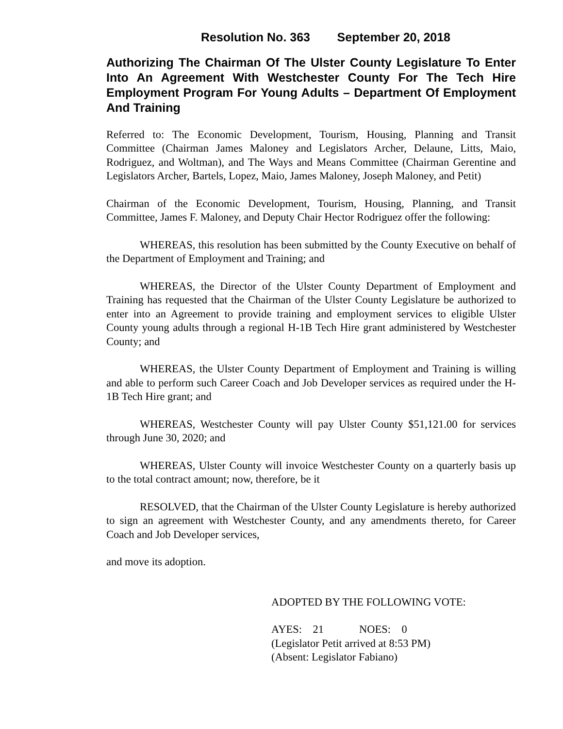Resolution No. 363 September 20, 2018
Authorizing The Chairman Of The Ulster County Legislature To Enter Into An Agreement With Westchester County For The Tech Hire Employment Program For Young Adults – Department Of Employment And Training
Referred to: The Economic Development, Tourism, Housing, Planning and Transit Committee (Chairman James Maloney and Legislators Archer, Delaune, Litts, Maio, Rodriguez, and Woltman), and The Ways and Means Committee (Chairman Gerentine and Legislators Archer, Bartels, Lopez, Maio, James Maloney, Joseph Maloney, and Petit)
Chairman of the Economic Development, Tourism, Housing, Planning, and Transit Committee, James F. Maloney, and Deputy Chair Hector Rodriguez offer the following:
WHEREAS, this resolution has been submitted by the County Executive on behalf of the Department of Employment and Training; and
WHEREAS, the Director of the Ulster County Department of Employment and Training has requested that the Chairman of the Ulster County Legislature be authorized to enter into an Agreement to provide training and employment services to eligible Ulster County young adults through a regional H-1B Tech Hire grant administered by Westchester County; and
WHEREAS, the Ulster County Department of Employment and Training is willing and able to perform such Career Coach and Job Developer services as required under the H-1B Tech Hire grant; and
WHEREAS, Westchester County will pay Ulster County $51,121.00 for services through June 30, 2020; and
WHEREAS, Ulster County will invoice Westchester County on a quarterly basis up to the total contract amount; now, therefore, be it
RESOLVED, that the Chairman of the Ulster County Legislature is hereby authorized to sign an agreement with Westchester County, and any amendments thereto, for Career Coach and Job Developer services,
and move its adoption.
ADOPTED BY THE FOLLOWING VOTE:
AYES: 21 NOES: 0
(Legislator Petit arrived at 8:53 PM)
(Absent: Legislator Fabiano)